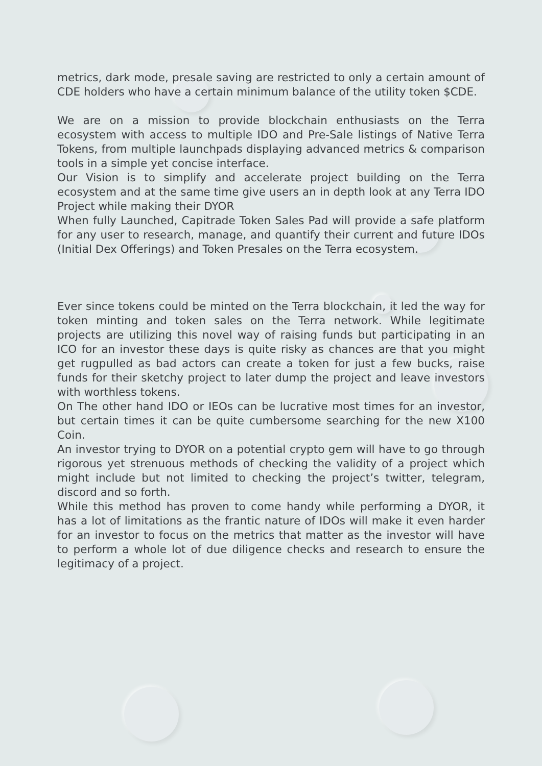metrics, dark mode, presale saving are restricted to only a certain amount of CDE holders who have a certain minimum balance of the utility token $CDE.
We are on a mission to provide blockchain enthusiasts on the Terra ecosystem with access to multiple IDO and Pre-Sale listings of Native Terra Tokens, from multiple launchpads displaying advanced metrics & comparison tools in a simple yet concise interface.
Our Vision is to simplify and accelerate project building on the Terra ecosystem and at the same time give users an in depth look at any Terra IDO Project while making their DYOR
When fully Launched, Capitrade Token Sales Pad will provide a safe platform for any user to research, manage, and quantify their current and future IDOs (Initial Dex Offerings) and Token Presales on the Terra ecosystem.
Ever since tokens could be minted on the Terra blockchain, it led the way for token minting and token sales on the Terra network. While legitimate projects are utilizing this novel way of raising funds but participating in an ICO for an investor these days is quite risky as chances are that you might get rugpulled as bad actors can create a token for just a few bucks, raise funds for their sketchy project to later dump the project and leave investors with worthless tokens.
On The other hand IDO or IEOs can be lucrative most times for an investor, but certain times it can be quite cumbersome searching for the new X100 Coin.
An investor trying to DYOR on a potential crypto gem will have to go through rigorous yet strenuous methods of checking the validity of a project which might include but not limited to checking the project’s twitter, telegram, discord and so forth.
While this method has proven to come handy while performing a DYOR, it has a lot of limitations as the frantic nature of IDOs will make it even harder for an investor to focus on the metrics that matter as the investor will have to perform a whole lot of due diligence checks and research to ensure the legitimacy of a project.